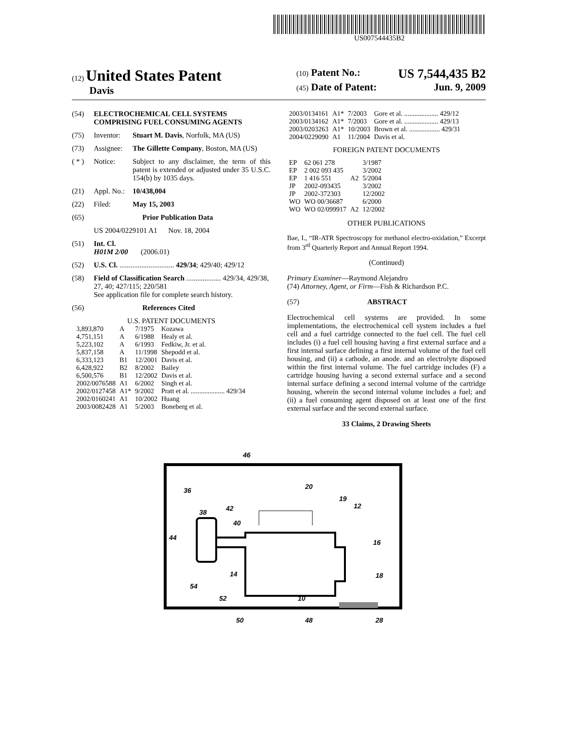US007544435B2
(12) United States Patent
Davis
(10) Patent No.: US 7,544,435 B2
(45) Date of Patent: Jun. 9, 2009
(54) ELECTROCHEMICAL CELL SYSTEMS COMPRISING FUEL CONSUMING AGENTS
(75) Inventor: Stuart M. Davis, Norfolk, MA (US)
(73) Assignee: The Gillette Company, Boston, MA (US)
( * ) Notice: Subject to any disclaimer, the term of this patent is extended or adjusted under 35 U.S.C. 154(b) by 1035 days.
(21) Appl. No.: 10/438,004
(22) Filed: May 15, 2003
(65) Prior Publication Data
US 2004/0229101 A1 Nov. 18, 2004
(51) Int. Cl.
H01M 2/00 (2006.01)
(52) U.S. Cl. .............................. 429/34; 429/40; 429/12
(58) Field of Classification Search ................... 429/34, 429/38, 27, 40; 427/115; 220/581
See application file for complete search history.
(56) References Cited
U.S. PATENT DOCUMENTS
| 3,893,870 | A | 7/1975 | Kozawa |
| 4,751,151 | A | 6/1988 | Healy et al. |
| 5,223,102 | A | 6/1993 | Fedkiw, Jr. et al. |
| 5,837,158 | A | 11/1998 | Shepodd et al. |
| 6,333,123 | B1 | 12/2001 | Davis et al. |
| 6,428,922 | B2 | 8/2002 | Bailey |
| 6,500,576 | B1 | 12/2002 | Davis et al. |
| 2002/0076588 | A1 | 6/2002 | Singh et al. |
| 2002/0127458 | A1* | 9/2002 | Pratt et al. .................... 429/34 |
| 2002/0160241 | A1 | 10/2002 | Huang |
| 2003/0082428 | A1 | 5/2003 | Boneberg et al. |
| 2003/0134161 | A1* | 7/2003 | Gore et al. .................... 429/12 |
| 2003/0134162 | A1* | 7/2003 | Gore et al. .................... 429/13 |
| 2003/0203263 | A1* | 10/2003 | Brown et al. .................. 429/31 |
| 2004/0229090 | A1 | 11/2004 | Davis et al. |
FOREIGN PATENT DOCUMENTS
| EP | 62 061 278 | | 3/1987 |
| EP | 2 002 093 435 | | 3/2002 |
| EP | 1 416 551 | A2 | 5/2004 |
| JP | 2002-093435 | | 3/2002 |
| JP | 2002-372303 | | 12/2002 |
| WO | WO 00/36687 | | 6/2000 |
| WO | WO 02/099917 | A2 | 12/2002 |
OTHER PUBLICATIONS
Bae, I., “IR-ATR Spectroscopy for methanol electro-oxidation,” Excerpt from 3<sup>rd</sup> Quarterly Report and Annual Report 1994.
(Continued)
Primary Examiner—Raymond Alejandro
(74) Attorney, Agent, or Firm—Fish & Richardson P.C.
(57) ABSTRACT
Electrochemical cell systems are provided. In some implementations, the electrochemical cell system includes a fuel cell and a fuel cartridge connected to the fuel cell. The fuel cell includes (i) a fuel cell housing having a first external surface and a first internal surface defining a first internal volume of the fuel cell housing, and (ii) a cathode, an anode. and an electrolyte disposed within the first internal volume. The fuel cartridge includes (F) a cartridge housing having a second external surface and a second internal surface defining a second internal volume of the cartridge housing, wherein the second internal volume includes a fuel; and (ii) a fuel consuming agent disposed on at least one of the first external surface and the second external surface.
33 Claims, 2 Drawing Sheets
46
20
19
12
36
38
42
40
44
16
14
18
54
52
10
50
48
28